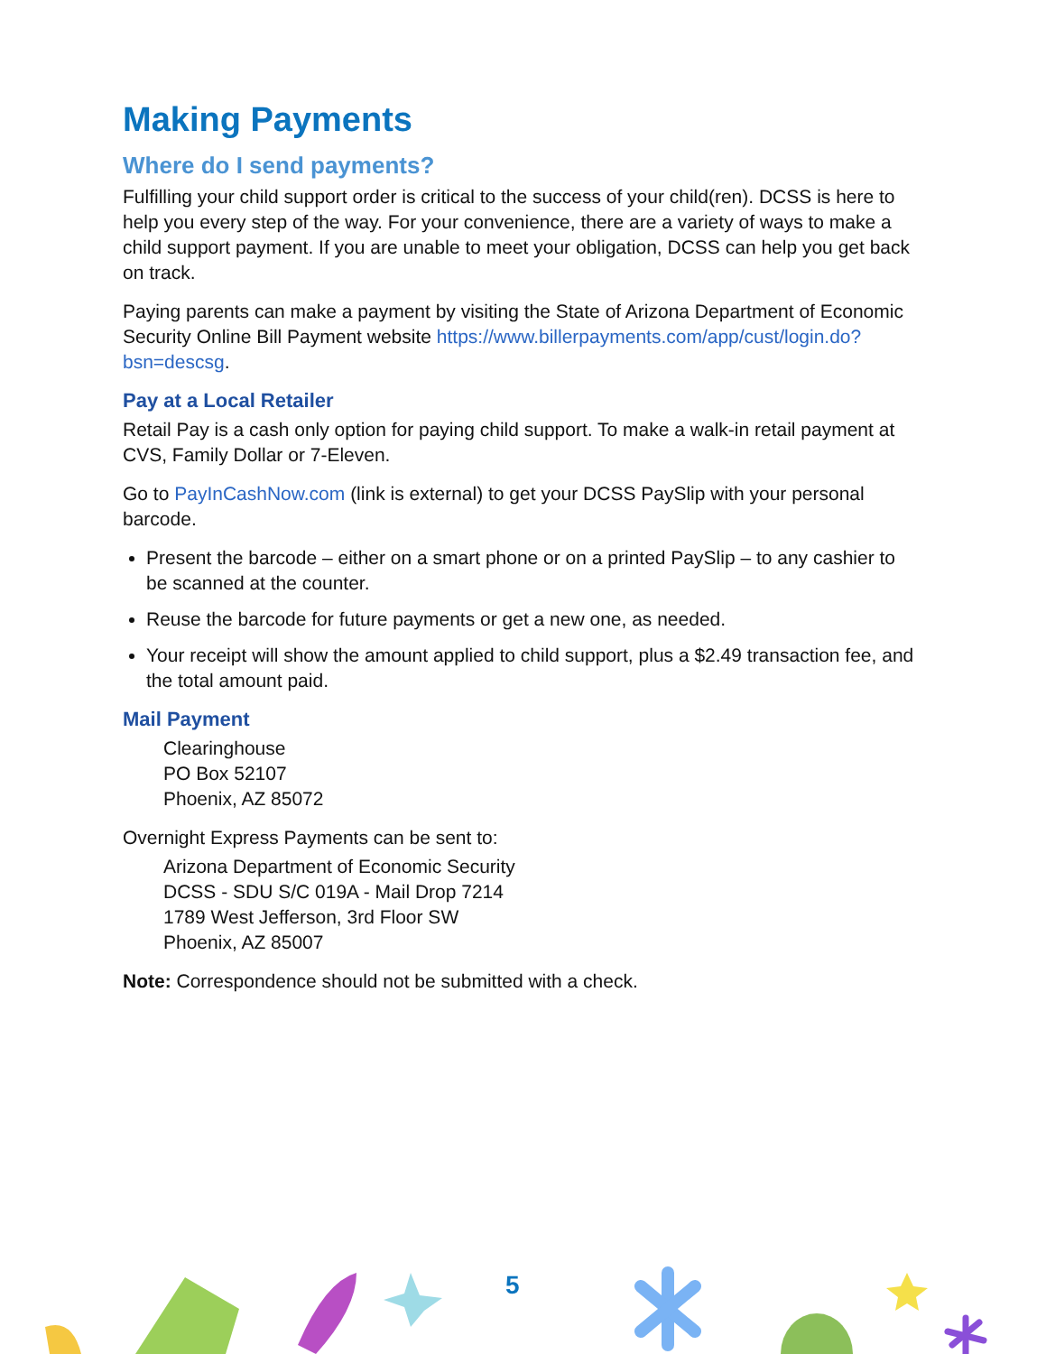Making Payments
Where do I send payments?
Fulfilling your child support order is critical to the success of your child(ren). DCSS is here to help you every step of the way. For your convenience, there are a variety of ways to make a child support payment. If you are unable to meet your obligation, DCSS can help you get back on track.
Paying parents can make a payment by visiting the State of Arizona Department of Economic Security Online Bill Payment website https://www.billerpayments.com/app/cust/login.do?bsn=descsg.
Pay at a Local Retailer
Retail Pay is a cash only option for paying child support. To make a walk-in retail payment at CVS, Family Dollar or 7-Eleven.
Go to PayInCashNow.com (link is external) to get your DCSS PaySlip with your personal barcode.
Present the barcode – either on a smart phone or on a printed PaySlip – to any cashier to be scanned at the counter.
Reuse the barcode for future payments or get a new one, as needed.
Your receipt will show the amount applied to child support, plus a $2.49 transaction fee, and the total amount paid.
Mail Payment
Clearinghouse
PO Box 52107
Phoenix, AZ 85072
Overnight Express Payments can be sent to:
Arizona Department of Economic Security
DCSS - SDU S/C 019A - Mail Drop 7214
1789 West Jefferson, 3rd Floor SW
Phoenix, AZ 85007
Note: Correspondence should not be submitted with a check.
5